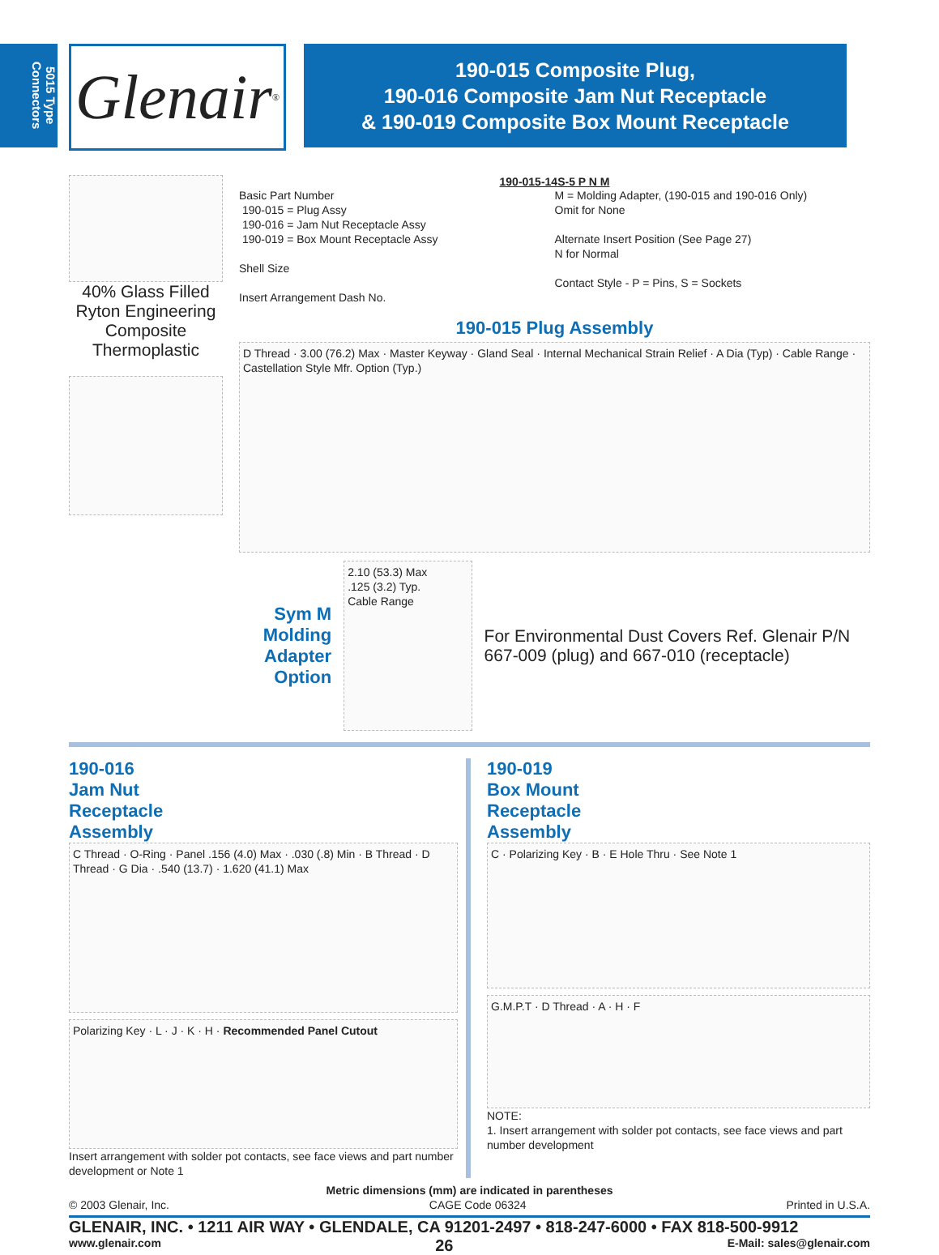5015 Type Connectors
Glenair<sup>®</sup>
190-015 Composite Plug,
190-016 Composite Jam Nut Receptacle
& 190-019 Composite Box Mount Receptacle
40% Glass Filled Ryton Engineering Composite Thermoplastic
190-015-14S-5 P N M
Basic Part Number
190-015 = Plug Assy
190-016 = Jam Nut Receptacle Assy
190-019 = Box Mount Receptacle Assy
Shell Size
Insert Arrangement Dash No.
M = Molding Adapter, (190-015 and 190-016 Only)
Omit for None
Alternate Insert Position (See Page 27)
N for Normal
Contact Style - P = Pins, S = Sockets
190-015 Plug Assembly
D Thread · 3.00 (76.2) Max · Master Keyway · Gland Seal · Internal Mechanical Strain Relief · A Dia (Typ) · Cable Range · Castellation Style Mfr. Option (Typ.)
Sym M
Molding Adapter
Option
2.10 (53.3) Max
.125 (3.2) Typ.
Cable Range
For Environmental Dust Covers Ref. Glenair P/N 667-009 (plug) and 667-010 (receptacle)
190-016
Jam Nut
Receptacle
Assembly
C Thread · O-Ring · Panel .156 (4.0) Max · .030 (.8) Min · B Thread · D Thread · G Dia · .540 (13.7) · 1.620 (41.1) Max
Polarizing Key · L · J · K · H · Recommended Panel Cutout
Insert arrangement with solder pot contacts, see face views and part number development or Note 1
190-019
Box Mount
Receptacle
Assembly
C · Polarizing Key · B · E Hole Thru · See Note 1
G.M.P.T · D Thread · A · H · F
NOTE:
1. Insert arrangement with solder pot contacts, see face views and part number development
Metric dimensions (mm) are indicated in parentheses
© 2003 Glenair, Inc. CAGE Code 06324 Printed in U.S.A.
GLENAIR, INC. • 1211 AIR WAY • GLENDALE, CA 91201-2497 • 818-247-6000 • FAX 818-500-9912
www.glenair.com 26 E-Mail: sales@glenair.com